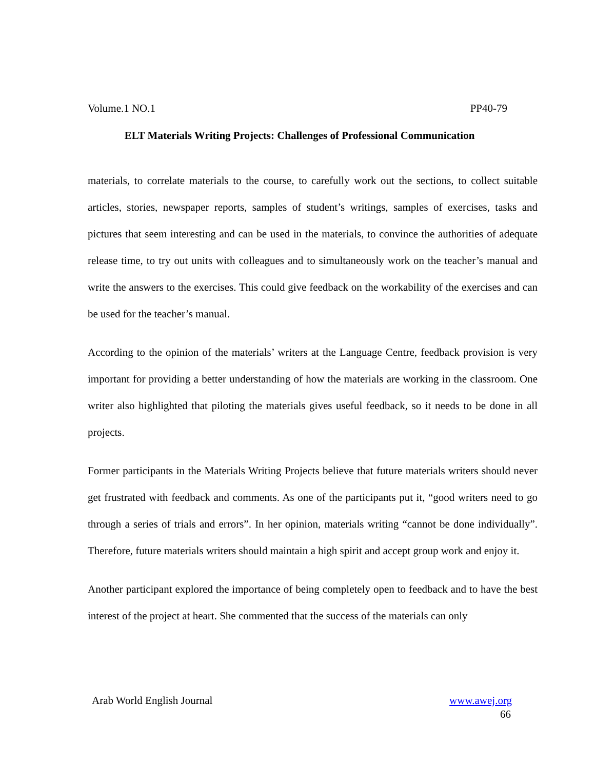Volume.1 NO.1 PP40-79
ELT Materials Writing Projects: Challenges of Professional Communication
materials, to correlate materials to the course, to carefully work out the sections, to collect suitable articles, stories, newspaper reports, samples of student’s writings, samples of exercises, tasks and pictures that seem interesting and can be used in the materials, to convince the authorities of adequate release time, to try out units with colleagues and to simultaneously work on the teacher’s manual and write the answers to the exercises. This could give feedback on the workability of the exercises and can be used for the teacher’s manual.
According to the opinion of the materials’ writers at the Language Centre, feedback provision is very important for providing a better understanding of how the materials are working in the classroom. One writer also highlighted that piloting the materials gives useful feedback, so it needs to be done in all projects.
Former participants in the Materials Writing Projects believe that future materials writers should never get frustrated with feedback and comments. As one of the participants put it, “good writers need to go through a series of trials and errors”. In her opinion, materials writing “cannot be done individually”. Therefore, future materials writers should maintain a high spirit and accept group work and enjoy it.
Another participant explored the importance of being completely open to feedback and to have the best interest of the project at heart. She commented that the success of the materials can only
Arab World English Journal www.awej.org
66